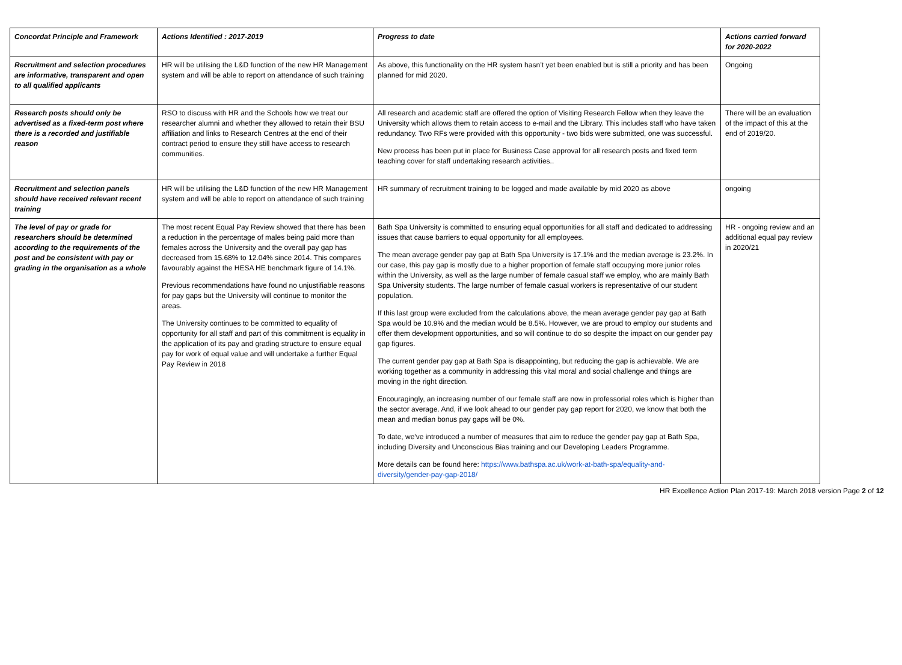| Concordat Principle and Framework | Actions Identified : 2017-2019 | Progress to date | Actions carried forward for 2020-2022 |
| --- | --- | --- | --- |
| Recruitment and selection procedures are informative, transparent and open to all qualified applicants | HR will be utilising the L&D function of the new HR Management system and will be able to report on attendance of such training | As above, this functionality on the HR system hasn’t yet been enabled but is still a priority and has been planned for mid 2020. | Ongoing |
| Research posts should only be advertised as a fixed-term post where there is a recorded and justifiable reason | RSO to discuss with HR and the Schools how we treat our researcher alumni and whether they allowed to retain their BSU affiliation and links to Research Centres at the end of their contract period to ensure they still have access to research communities. | All research and academic staff are offered the option of Visiting Research Fellow when they leave the University which allows them to retain access to e-mail and the Library. This includes staff who have taken redundancy. Two RFs were provided with this opportunity - two bids were submitted, one was successful. New process has been put in place for Business Case approval for all research posts and fixed term teaching cover for staff undertaking research activities.. | There will be an evaluation of the impact of this at the end of 2019/20. |
| Recruitment and selection panels should have received relevant recent training | HR will be utilising the L&D function of the new HR Management system and will be able to report on attendance of such training | HR summary of recruitment training to be logged and made available by mid 2020 as above | ongoing |
| The level of pay or grade for researchers should be determined according to the requirements of the post and be consistent with pay or grading in the organisation as a whole | The most recent Equal Pay Review showed that there has been a reduction in the percentage of males being paid more than females across the University and the overall pay gap has decreased from 15.68% to 12.04% since 2014. This compares favourably against the HESA HE benchmark figure of 14.1%. Previous recommendations have found no unjustifiable reasons for pay gaps but the University will continue to monitor the areas. The University continues to be committed to equality of opportunity for all staff and part of this commitment is equality in the application of its pay and grading structure to ensure equal pay for work of equal value and will undertake a further Equal Pay Review in 2018 | Bath Spa University is committed to ensuring equal opportunities for all staff and dedicated to addressing issues that cause barriers to equal opportunity for all employees. The mean average gender pay gap at Bath Spa University is 17.1% and the median average is 23.2%. In our case, this pay gap is mostly due to a higher proportion of female staff occupying more junior roles within the University, as well as the large number of female casual staff we employ, who are mainly Bath Spa University students. The large number of female casual workers is representative of our student population. If this last group were excluded from the calculations above, the mean average gender pay gap at Bath Spa would be 10.9% and the median would be 8.5%. However, we are proud to employ our students and offer them development opportunities, and so will continue to do so despite the impact on our gender pay gap figures. The current gender pay gap at Bath Spa is disappointing, but reducing the gap is achievable. We are working together as a community in addressing this vital moral and social challenge and things are moving in the right direction. Encouragingly, an increasing number of our female staff are now in professorial roles which is higher than the sector average. And, if we look ahead to our gender pay gap report for 2020, we know that both the mean and median bonus pay gaps will be 0%. To date, we've introduced a number of measures that aim to reduce the gender pay gap at Bath Spa, including Diversity and Unconscious Bias training and our Developing Leaders Programme. More details can be found here: https://www.bathspa.ac.uk/work-at-bath-spa/equality-and-diversity/gender-pay-gap-2018/ | HR - ongoing review and an additional equal pay review in 2020/21 |
HR Excellence Action Plan 2017-19: March 2018 version Page 2 of 12